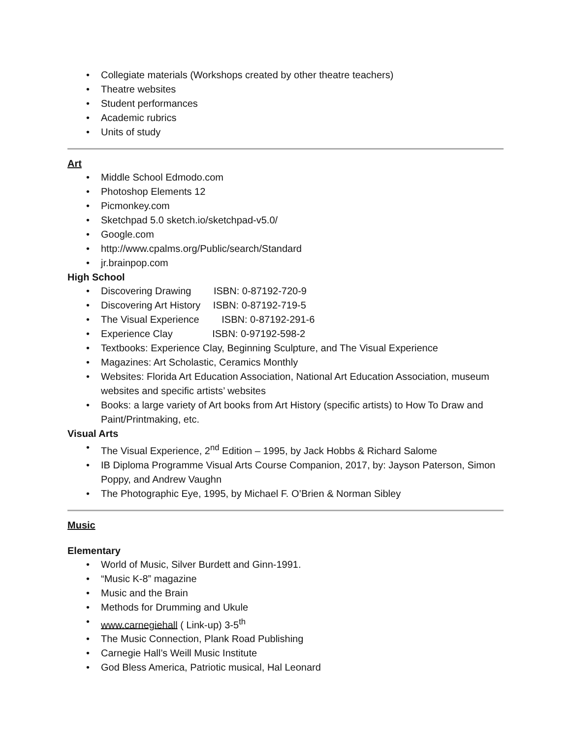• Collegiate materials (Workshops created by other theatre teachers)
• Theatre websites
• Student performances
• Academic rubrics
• Units of study
Art
• Middle School Edmodo.com
• Photoshop Elements 12
• Picmonkey.com
• Sketchpad 5.0 sketch.io/sketchpad-v5.0/
• Google.com
• http://www.cpalms.org/Public/search/Standard
• jr.brainpop.com
High School
• Discovering Drawing ISBN: 0-87192-720-9
• Discovering Art History ISBN: 0-87192-719-5
• The Visual Experience ISBN: 0-87192-291-6
• Experience Clay ISBN: 0-97192-598-2
• Textbooks: Experience Clay, Beginning Sculpture, and The Visual Experience
• Magazines: Art Scholastic, Ceramics Monthly
• Websites: Florida Art Education Association, National Art Education Association, museum websites and specific artists’ websites
• Books: a large variety of Art books from Art History (specific artists) to How To Draw and Paint/Printmaking, etc.
Visual Arts
• The Visual Experience, 2<sup>nd</sup> Edition – 1995, by Jack Hobbs & Richard Salome
• IB Diploma Programme Visual Arts Course Companion, 2017, by: Jayson Paterson, Simon Poppy, and Andrew Vaughn
• The Photographic Eye, 1995, by Michael F. O’Brien & Norman Sibley
Music
Elementary
• World of Music, Silver Burdett and Ginn-1991.
• “Music K-8” magazine
• Music and the Brain
• Methods for Drumming and Ukule
• www.carnegiehall ( Link-up) 3-5<sup>th</sup>
• The Music Connection, Plank Road Publishing
• Carnegie Hall’s Weill Music Institute
• God Bless America, Patriotic musical, Hal Leonard